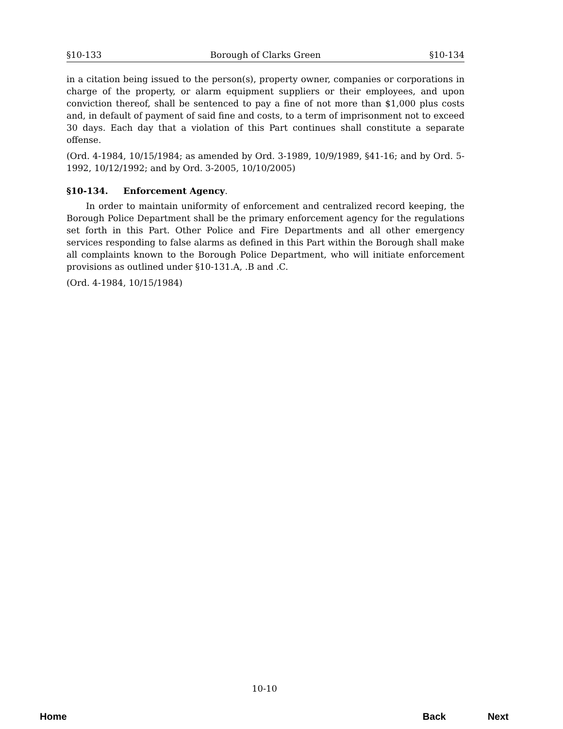§10-133 Borough of Clarks Green §10-134
in a citation being issued to the person(s), property owner, companies or corporations in charge of the property, or alarm equipment suppliers or their employees, and upon conviction thereof, shall be sentenced to pay a fine of not more than $1,000 plus costs and, in default of payment of said fine and costs, to a term of imprisonment not to exceed 30 days. Each day that a violation of this Part continues shall constitute a separate offense.
(Ord. 4-1984, 10/15/1984; as amended by Ord. 3-1989, 10/9/1989, §41-16; and by Ord. 5-1992, 10/12/1992; and by Ord. 3-2005, 10/10/2005)
§10-134. Enforcement Agency.
In order to maintain uniformity of enforcement and centralized record keeping, the Borough Police Department shall be the primary enforcement agency for the regulations set forth in this Part. Other Police and Fire Departments and all other emergency services responding to false alarms as defined in this Part within the Borough shall make all complaints known to the Borough Police Department, who will initiate enforcement provisions as outlined under §10-131.A, .B and .C.
(Ord. 4-1984, 10/15/1984)
10-10
Home Back Next